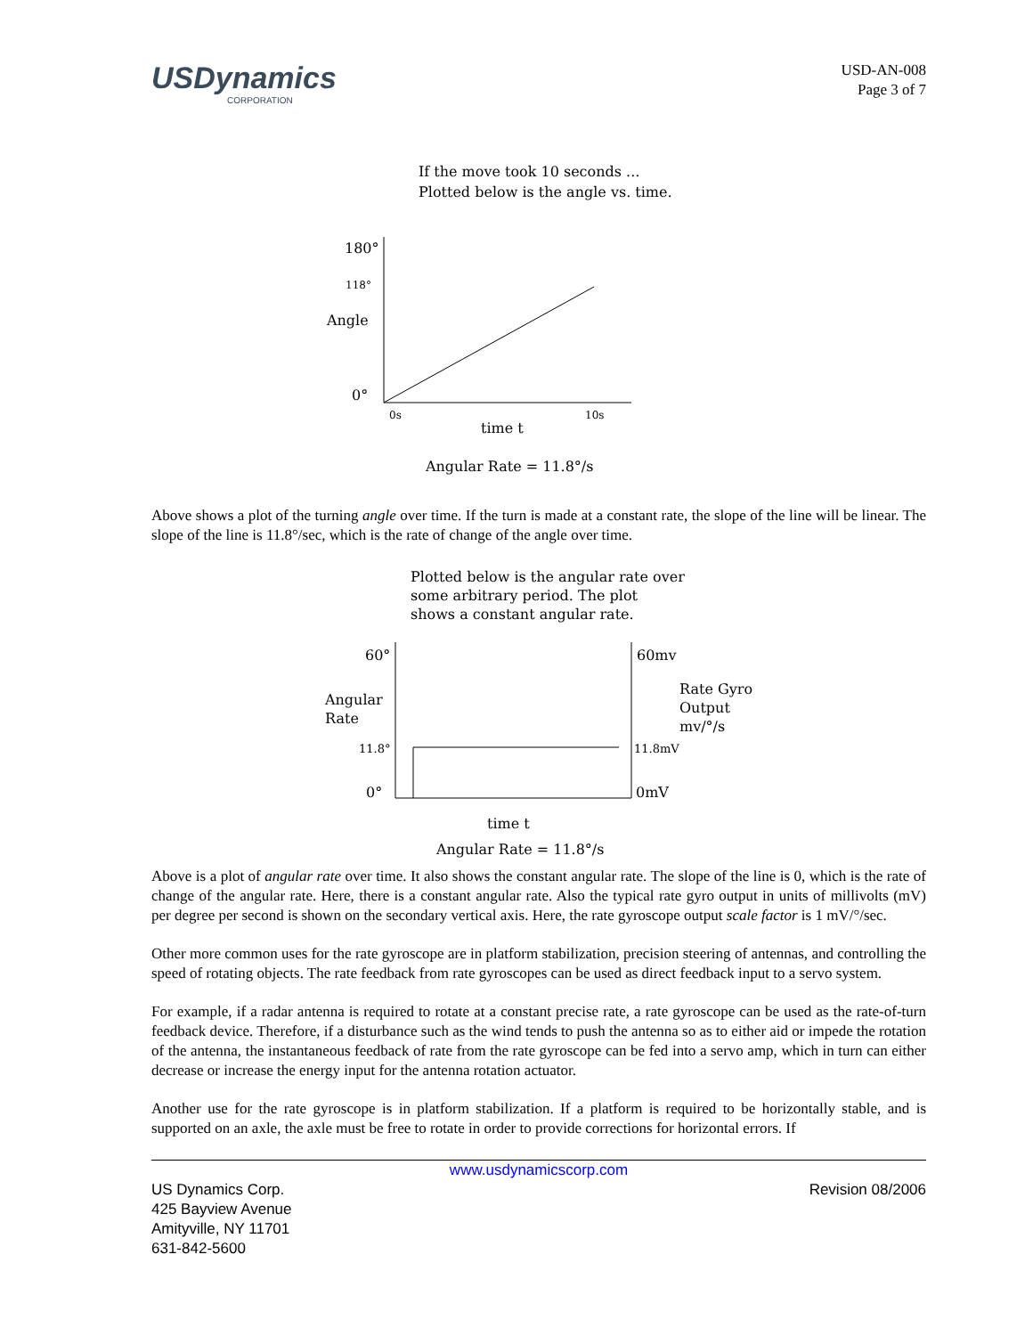USDynamics
CORPORATION
USD-AN-008
Page 3 of 7
If the move took 10 seconds ...
Plotted below is the angle vs. time.
180°
118°
Angle
0°
0s
10s
time t
Angular Rate = 11.8°/s
Above shows a plot of the turning angle over time. If the turn is made at a constant rate, the slope of the line will be linear. The slope of the line is 11.8°/sec, which is the rate of change of the angle over time.
Plotted below is the angular rate over
some arbitrary period. The plot
shows a constant angular rate.
60°
60mv
Angular
Rate
Rate Gyro
Output
mv/°/s
11.8°
11.8mV
0°
0mV
time t
Angular Rate = 11.8°/s
Above is a plot of angular rate over time. It also shows the constant angular rate. The slope of the line is 0, which is the rate of change of the angular rate. Here, there is a constant angular rate. Also the typical rate gyro output in units of millivolts (mV) per degree per second is shown on the secondary vertical axis. Here, the rate gyroscope output scale factor is 1 mV/°/sec.
Other more common uses for the rate gyroscope are in platform stabilization, precision steering of antennas, and controlling the speed of rotating objects. The rate feedback from rate gyroscopes can be used as direct feedback input to a servo system.
For example, if a radar antenna is required to rotate at a constant precise rate, a rate gyroscope can be used as the rate-of-turn feedback device. Therefore, if a disturbance such as the wind tends to push the antenna so as to either aid or impede the rotation of the antenna, the instantaneous feedback of rate from the rate gyroscope can be fed into a servo amp, which in turn can either decrease or increase the energy input for the antenna rotation actuator.
Another use for the rate gyroscope is in platform stabilization. If a platform is required to be horizontally stable, and is supported on an axle, the axle must be free to rotate in order to provide corrections for horizontal errors. If
www.usdynamicscorp.com
US Dynamics Corp.
425 Bayview Avenue
Amityville, NY 11701
631-842-5600
Revision 08/2006